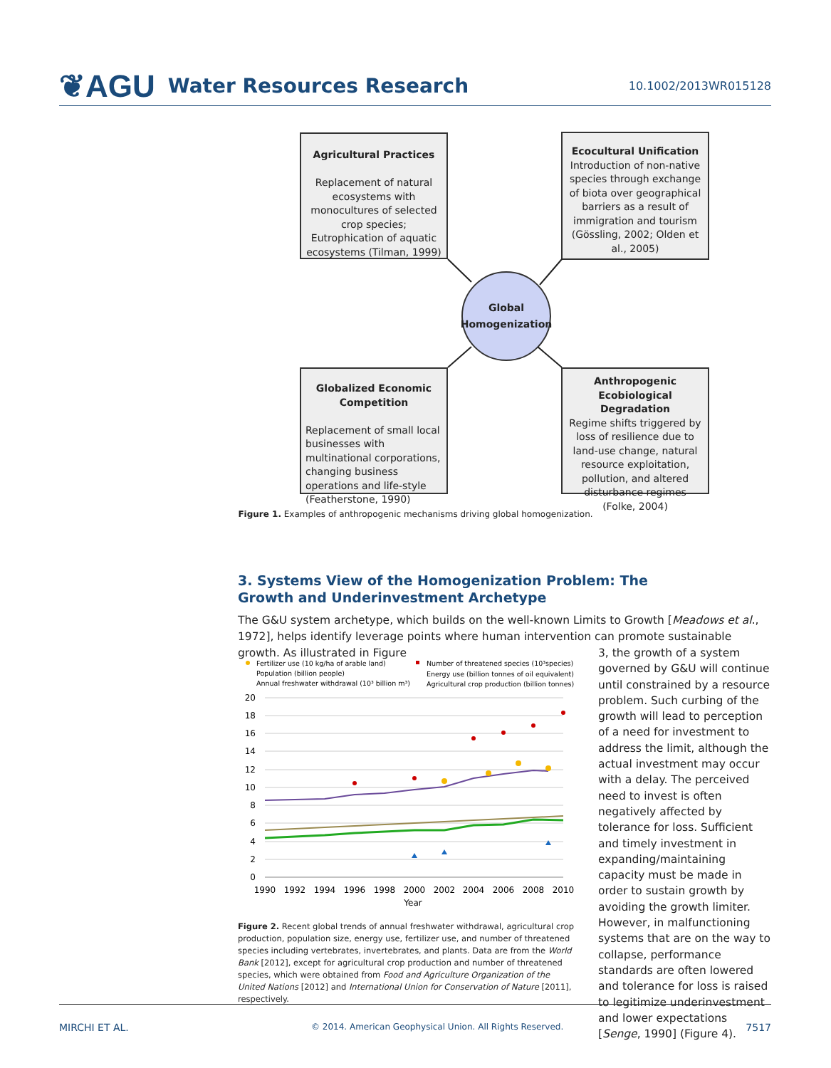❦AGU Water Resources Research
10.1002/2013WR015128
Agricultural Practices
Replacement of natural ecosystems with monocultures of selected crop species; Eutrophication of aquatic ecosystems (Tilman, 1999)
Ecocultural Unification
Introduction of non-native species through exchange of biota over geographical barriers as a result of immigration and tourism (Gössling, 2002; Olden et al., 2005)
Global
Homogenization
Globalized Economic Competition
Replacement of small local businesses with multinational corporations, changing business operations and life-style (Featherstone, 1990)
Anthropogenic Ecobiological Degradation
Regime shifts triggered by loss of resilience due to land-use change, natural resource exploitation, pollution, and altered disturbance regimes (Folke, 2004)
Figure 1. Examples of anthropogenic mechanisms driving global homogenization.
3. Systems View of the Homogenization Problem: The Growth and Underinvestment Archetype
The G&U system archetype, which builds on the well-known Limits to Growth [Meadows et al., 1972], helps identify leverage points where human intervention can promote sustainable growth. As illustrated in Figure
3, the growth of a system governed by G&U will continue until constrained by a resource problem. Such curbing of the growth will lead to perception of a need for investment to address the limit, although the actual investment may occur with a delay. The perceived need to invest is often negatively affected by tolerance for loss. Sufficient and timely investment in expanding/maintaining capacity must be made in order to sustain growth by avoiding the growth limiter. However, in malfunctioning systems that are on the way to collapse, performance standards are often lowered and tolerance for loss is raised to legitimize underinvestment and lower expectations [Senge, 1990] (Figure 4).
Fertilizer use (10 kg/ha of arable land)
Number of threatened species (10³species)
Population (billion people)
Energy use (billion tonnes of oil equivalent)
Annual freshwater withdrawal (10³ billion m³)
Agricultural crop production (billion tonnes)
20
18
16
14
12
10
8
6
4
2
0
1990
1992
1994
1996
1998
2000
2002
2004
2006
2008
2010
Year
Figure 2. Recent global trends of annual freshwater withdrawal, agricultural crop production, population size, energy use, fertilizer use, and number of threatened species including vertebrates, invertebrates, and plants. Data are from the World Bank [2012], except for agricultural crop production and number of threatened species, which were obtained from Food and Agriculture Organization of the United Nations [2012] and International Union for Conservation of Nature [2011], respectively.
MIRCHI ET AL. © 2014. American Geophysical Union. All Rights Reserved. 7517